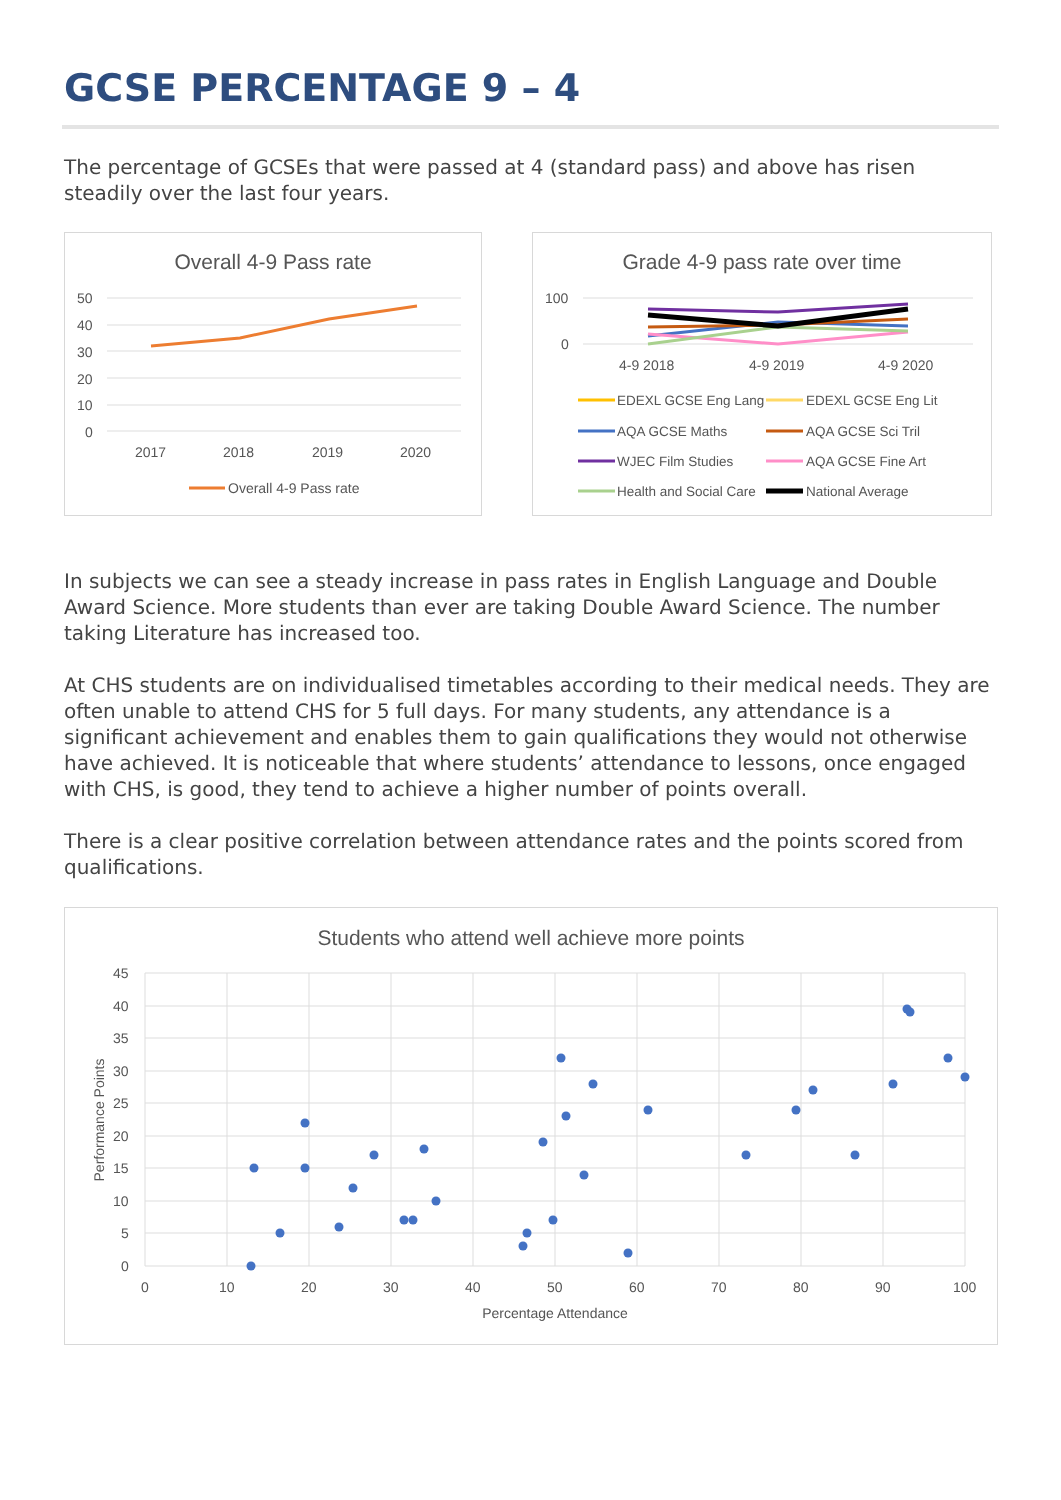GCSE PERCENTAGE 9 – 4
The percentage of GCSEs that were passed at 4 (standard pass) and above has risen steadily over the last four years.
Overall 4-9 Pass rate
50
40
30
20
10
0
2017
2018
2019
2020
Overall 4-9 Pass rate
Grade 4-9 pass rate over time
100
0
4-9 2018
4-9 2019
4-9 2020
EDEXL GCSE Eng Lang
EDEXL GCSE Eng Lit
AQA GCSE Maths
AQA GCSE Sci Tril
WJEC Film Studies
AQA GCSE Fine Art
Health and Social Care
National Average
In subjects we can see a steady increase in pass rates in English Language and Double Award Science. More students than ever are taking Double Award Science. The number taking Literature has increased too.
At CHS students are on individualised timetables according to their medical needs. They are often unable to attend CHS for 5 full days. For many students, any attendance is a significant achievement and enables them to gain qualifications they would not otherwise have achieved. It is noticeable that where students’ attendance to lessons, once engaged with CHS, is good, they tend to achieve a higher number of points overall.
There is a clear positive correlation between attendance rates and the points scored from qualifications.
Students who attend well achieve more points
45
40
35
30
25
20
15
10
5
0
0
10
20
30
40
50
60
70
80
90
100
Percentage Attendance
Performance Points